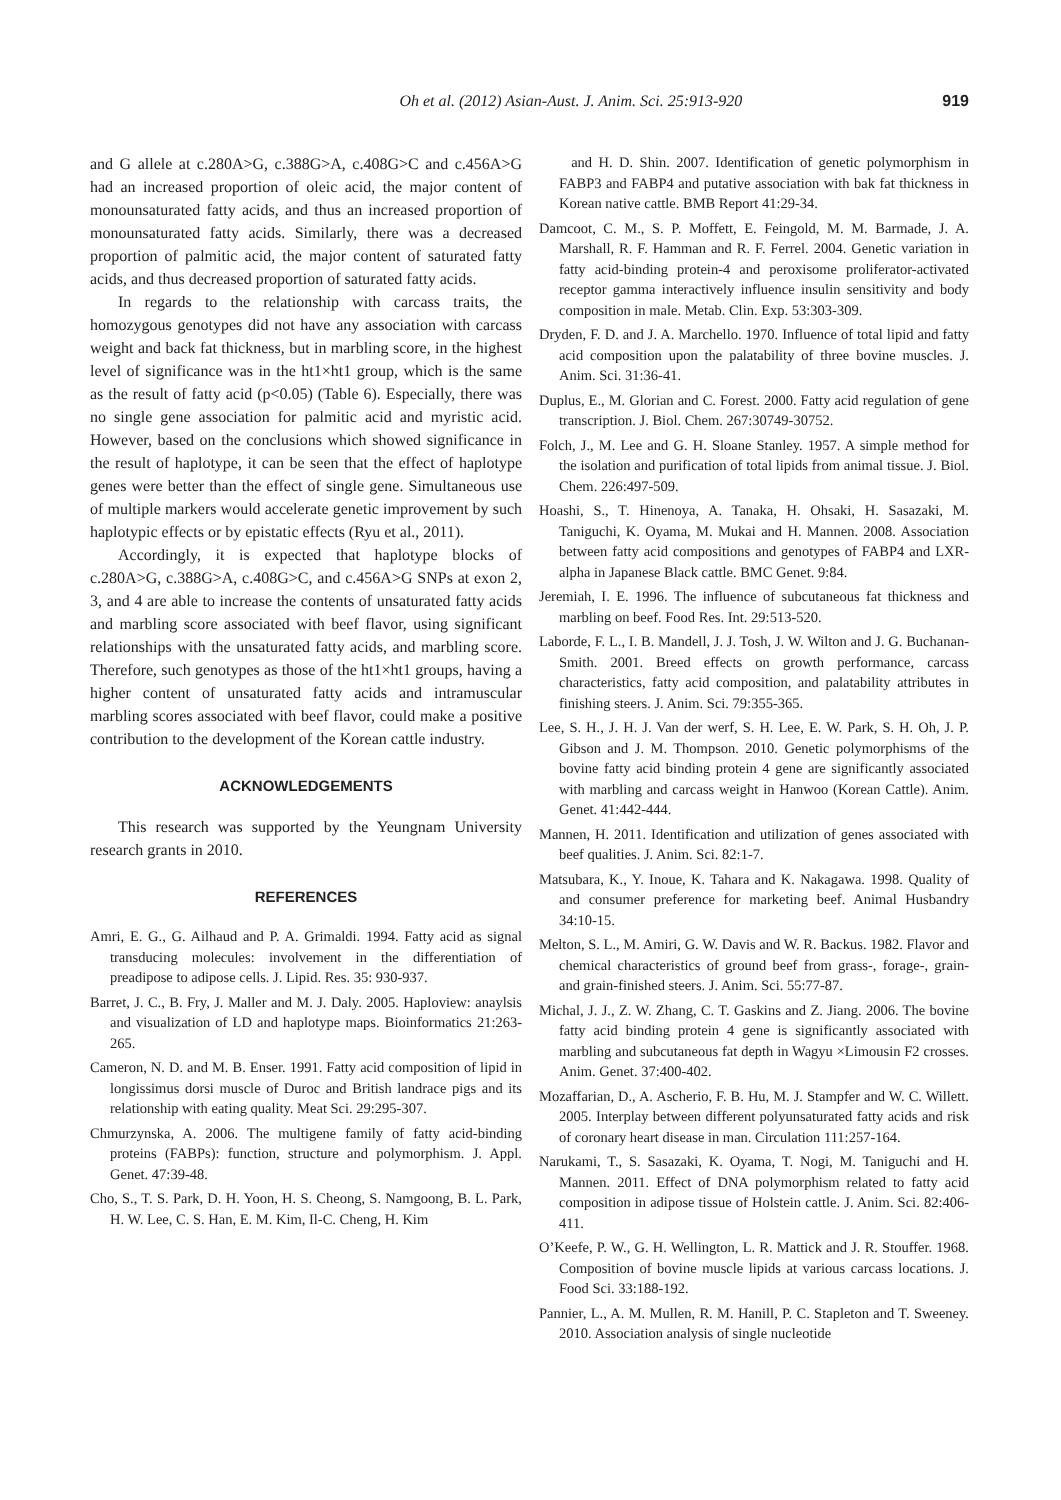Oh et al. (2012) Asian-Aust. J. Anim. Sci. 25:913-920 919
and G allele at c.280A>G, c.388G>A, c.408G>C and c.456A>G had an increased proportion of oleic acid, the major content of monounsaturated fatty acids, and thus an increased proportion of monounsaturated fatty acids. Similarly, there was a decreased proportion of palmitic acid, the major content of saturated fatty acids, and thus decreased proportion of saturated fatty acids.
In regards to the relationship with carcass traits, the homozygous genotypes did not have any association with carcass weight and back fat thickness, but in marbling score, in the highest level of significance was in the ht1×ht1 group, which is the same as the result of fatty acid (p<0.05) (Table 6). Especially, there was no single gene association for palmitic acid and myristic acid. However, based on the conclusions which showed significance in the result of haplotype, it can be seen that the effect of haplotype genes were better than the effect of single gene. Simultaneous use of multiple markers would accelerate genetic improvement by such haplotypic effects or by epistatic effects (Ryu et al., 2011).
Accordingly, it is expected that haplotype blocks of c.280A>G, c.388G>A, c.408G>C, and c.456A>G SNPs at exon 2, 3, and 4 are able to increase the contents of unsaturated fatty acids and marbling score associated with beef flavor, using significant relationships with the unsaturated fatty acids, and marbling score. Therefore, such genotypes as those of the ht1×ht1 groups, having a higher content of unsaturated fatty acids and intramuscular marbling scores associated with beef flavor, could make a positive contribution to the development of the Korean cattle industry.
ACKNOWLEDGEMENTS
This research was supported by the Yeungnam University research grants in 2010.
REFERENCES
Amri, E. G., G. Ailhaud and P. A. Grimaldi. 1994. Fatty acid as signal transducing molecules: involvement in the differentiation of preadipose to adipose cells. J. Lipid. Res. 35: 930-937.
Barret, J. C., B. Fry, J. Maller and M. J. Daly. 2005. Haploview: anaylsis and visualization of LD and haplotype maps. Bioinformatics 21:263-265.
Cameron, N. D. and M. B. Enser. 1991. Fatty acid composition of lipid in longissimus dorsi muscle of Duroc and British landrace pigs and its relationship with eating quality. Meat Sci. 29:295-307.
Chmurzynska, A. 2006. The multigene family of fatty acid-binding proteins (FABPs): function, structure and polymorphism. J. Appl. Genet. 47:39-48.
Cho, S., T. S. Park, D. H. Yoon, H. S. Cheong, S. Namgoong, B. L. Park, H. W. Lee, C. S. Han, E. M. Kim, Il-C. Cheng, H. Kim
and H. D. Shin. 2007. Identification of genetic polymorphism in FABP3 and FABP4 and putative association with bak fat thickness in Korean native cattle. BMB Report 41:29-34.
Damcoot, C. M., S. P. Moffett, E. Feingold, M. M. Barmade, J. A. Marshall, R. F. Hamman and R. F. Ferrel. 2004. Genetic variation in fatty acid-binding protein-4 and peroxisome proliferator-activated receptor gamma interactively influence insulin sensitivity and body composition in male. Metab. Clin. Exp. 53:303-309.
Dryden, F. D. and J. A. Marchello. 1970. Influence of total lipid and fatty acid composition upon the palatability of three bovine muscles. J. Anim. Sci. 31:36-41.
Duplus, E., M. Glorian and C. Forest. 2000. Fatty acid regulation of gene transcription. J. Biol. Chem. 267:30749-30752.
Folch, J., M. Lee and G. H. Sloane Stanley. 1957. A simple method for the isolation and purification of total lipids from animal tissue. J. Biol. Chem. 226:497-509.
Hoashi, S., T. Hinenoya, A. Tanaka, H. Ohsaki, H. Sasazaki, M. Taniguchi, K. Oyama, M. Mukai and H. Mannen. 2008. Association between fatty acid compositions and genotypes of FABP4 and LXR-alpha in Japanese Black cattle. BMC Genet. 9:84.
Jeremiah, I. E. 1996. The influence of subcutaneous fat thickness and marbling on beef. Food Res. Int. 29:513-520.
Laborde, F. L., I. B. Mandell, J. J. Tosh, J. W. Wilton and J. G. Buchanan-Smith. 2001. Breed effects on growth performance, carcass characteristics, fatty acid composition, and palatability attributes in finishing steers. J. Anim. Sci. 79:355-365.
Lee, S. H., J. H. J. Van der werf, S. H. Lee, E. W. Park, S. H. Oh, J. P. Gibson and J. M. Thompson. 2010. Genetic polymorphisms of the bovine fatty acid binding protein 4 gene are significantly associated with marbling and carcass weight in Hanwoo (Korean Cattle). Anim. Genet. 41:442-444.
Mannen, H. 2011. Identification and utilization of genes associated with beef qualities. J. Anim. Sci. 82:1-7.
Matsubara, K., Y. Inoue, K. Tahara and K. Nakagawa. 1998. Quality of and consumer preference for marketing beef. Animal Husbandry 34:10-15.
Melton, S. L., M. Amiri, G. W. Davis and W. R. Backus. 1982. Flavor and chemical characteristics of ground beef from grass-, forage-, grain- and grain-finished steers. J. Anim. Sci. 55:77-87.
Michal, J. J., Z. W. Zhang, C. T. Gaskins and Z. Jiang. 2006. The bovine fatty acid binding protein 4 gene is significantly associated with marbling and subcutaneous fat depth in Wagyu ×Limousin F2 crosses. Anim. Genet. 37:400-402.
Mozaffarian, D., A. Ascherio, F. B. Hu, M. J. Stampfer and W. C. Willett. 2005. Interplay between different polyunsaturated fatty acids and risk of coronary heart disease in man. Circulation 111:257-164.
Narukami, T., S. Sasazaki, K. Oyama, T. Nogi, M. Taniguchi and H. Mannen. 2011. Effect of DNA polymorphism related to fatty acid composition in adipose tissue of Holstein cattle. J. Anim. Sci. 82:406-411.
O’Keefe, P. W., G. H. Wellington, L. R. Mattick and J. R. Stouffer. 1968. Composition of bovine muscle lipids at various carcass locations. J. Food Sci. 33:188-192.
Pannier, L., A. M. Mullen, R. M. Hanill, P. C. Stapleton and T. Sweeney. 2010. Association analysis of single nucleotide